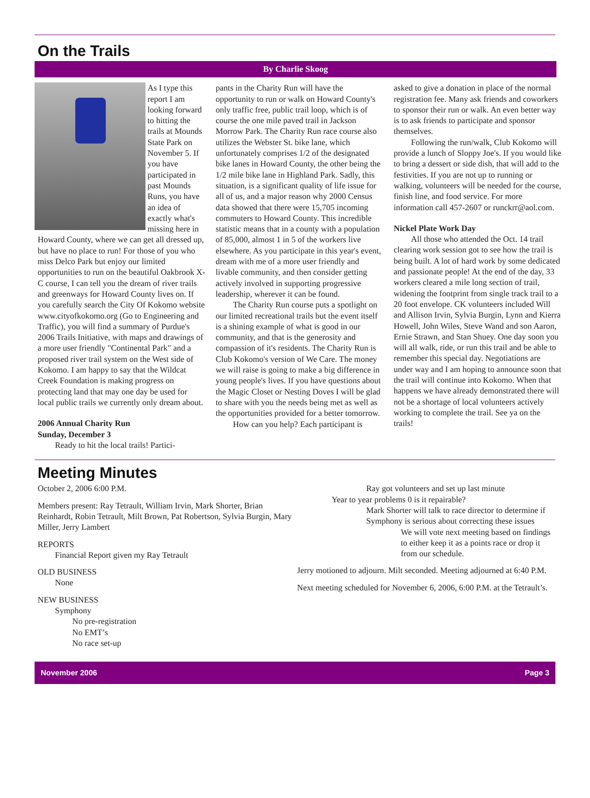On the Trails
By Charlie Skoog
As I type this report I am looking forward to hitting the trails at Mounds State Park on November 5. If you have participated in past Mounds Runs, you have an idea of exactly what's missing here in Howard County, where we can get all dressed up, but have no place to run! For those of you who miss Delco Park but enjoy our limited opportunities to run on the beautiful Oakbrook X-C course, I can tell you the dream of river trails and greenways for Howard County lives on. If you carefully search the City Of Kokomo website www.cityofkokomo.org (Go to Engineering and Traffic), you will find a summary of Purdue's 2006 Trails Initiative, with maps and drawings of a more user friendly "Continental Park" and a proposed river trail system on the West side of Kokomo. I am happy to say that the Wildcat Creek Foundation is making progress on protecting land that may one day be used for local public trails we currently only dream about.
2006 Annual Charity Run
Sunday, December 3
Ready to hit the local trails! Partici-
pants in the Charity Run will have the opportunity to run or walk on Howard County's only traffic free, public trail loop, which is of course the one mile paved trail in Jackson Morrow Park. The Charity Run race course also utilizes the Webster St. bike lane, which unfortunately comprises 1/2 of the designated bike lanes in Howard County, the other being the 1/2 mile bike lane in Highland Park. Sadly, this situation, is a significant quality of life issue for all of us, and a major reason why 2000 Census data showed that there were 15,705 incoming commuters to Howard County. This incredible statistic means that in a county with a population of 85,000, almost 1 in 5 of the workers live elsewhere. As you participate in this year's event, dream with me of a more user friendly and livable community, and then consider getting actively involved in supporting progressive leadership, wherever it can be found.
The Charity Run course puts a spotlight on our limited recreational trails but the event itself is a shining example of what is good in our community, and that is the generosity and compassion of it's residents. The Charity Run is Club Kokomo's version of We Care. The money we will raise is going to make a big difference in young people's lives. If you have questions about the Magic Closet or Nesting Doves I will be glad to share with you the needs being met as well as the opportunities provided for a better tomorrow.
How can you help? Each participant is
asked to give a donation in place of the normal registration fee. Many ask friends and coworkers to sponsor their run or walk. An even better way is to ask friends to participate and sponsor themselves.
Following the run/walk, Club Kokomo will provide a lunch of Sloppy Joe's. If you would like to bring a dessert or side dish, that will add to the festivities. If you are not up to running or walking, volunteers will be needed for the course, finish line, and food service. For more information call 457-2607 or runckrr@aol.com.
Nickel Plate Work Day
All those who attended the Oct. 14 trail clearing work session got to see how the trail is being built. A lot of hard work by some dedicated and passionate people! At the end of the day, 33 workers cleared a mile long section of trail, widening the footprint from single track trail to a 20 foot envelope. CK volunteers included Will and Allison Irvin, Sylvia Burgin, Lynn and Kierra Howell, John Wiles, Steve Wand and son Aaron, Ernie Strawn, and Stan Shuey. One day soon you will all walk, ride, or run this trail and be able to remember this special day. Negotiations are under way and I am hoping to announce soon that the trail will continue into Kokomo. When that happens we have already demonstrated there will not be a shortage of local volunteers actively working to complete the trail. See ya on the trails!
Meeting Minutes
October 2, 2006 6:00 P.M.
Members present: Ray Tetrault, William Irvin, Mark Shorter, Brian Reinhardt, Robin Tetrault, Milt Brown, Pat Robertson, Sylvia Burgin, Mary Miller, Jerry Lambert
REPORTS
Financial Report given my Ray Tetrault
OLD BUSINESS
None
NEW BUSINESS
Symphony
No pre-registration
No EMT’s
No race set-up
Ray got volunteers and set up last minute
Year to year problems 0 is it repairable?
Mark Shorter will talk to race director to determine if Symphony is serious about correcting these issues
We will vote next meeting based on findings to either keep it as a points race or drop it from our schedule.
Jerry motioned to adjourn. Milt seconded. Meeting adjourned at 6:40 P.M.
Next meeting scheduled for November 6, 2006, 6:00 P.M. at the Tetrault’s.
November 2006 Page 3